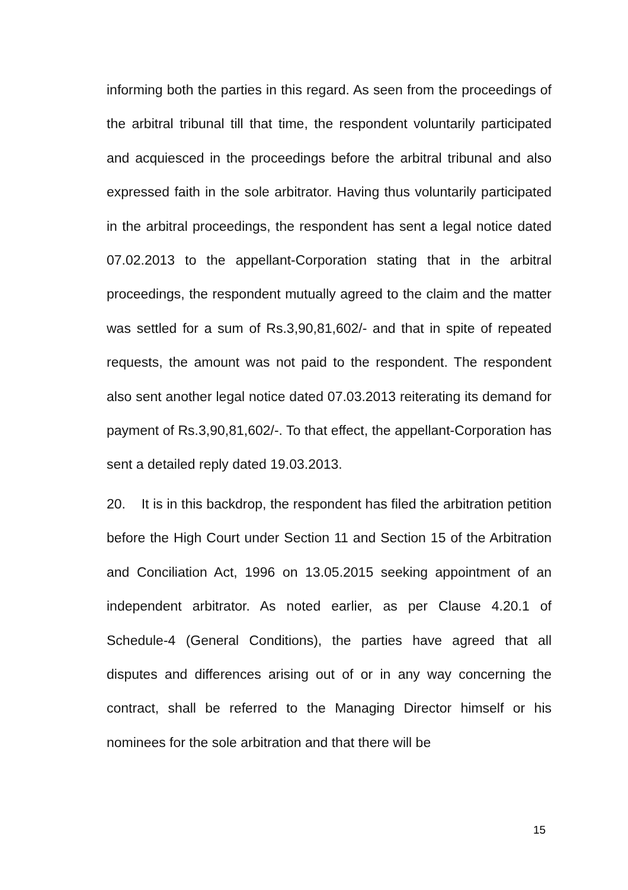informing both the parties in this regard. As seen from the proceedings of the arbitral tribunal till that time, the respondent voluntarily participated and acquiesced in the proceedings before the arbitral tribunal and also expressed faith in the sole arbitrator. Having thus voluntarily participated in the arbitral proceedings, the respondent has sent a legal notice dated 07.02.2013 to the appellant-Corporation stating that in the arbitral proceedings, the respondent mutually agreed to the claim and the matter was settled for a sum of Rs.3,90,81,602/- and that in spite of repeated requests, the amount was not paid to the respondent. The respondent also sent another legal notice dated 07.03.2013 reiterating its demand for payment of Rs.3,90,81,602/-. To that effect, the appellant-Corporation has sent a detailed reply dated 19.03.2013.
20. It is in this backdrop, the respondent has filed the arbitration petition before the High Court under Section 11 and Section 15 of the Arbitration and Conciliation Act, 1996 on 13.05.2015 seeking appointment of an independent arbitrator. As noted earlier, as per Clause 4.20.1 of Schedule-4 (General Conditions), the parties have agreed that all disputes and differences arising out of or in any way concerning the contract, shall be referred to the Managing Director himself or his nominees for the sole arbitration and that there will be
15